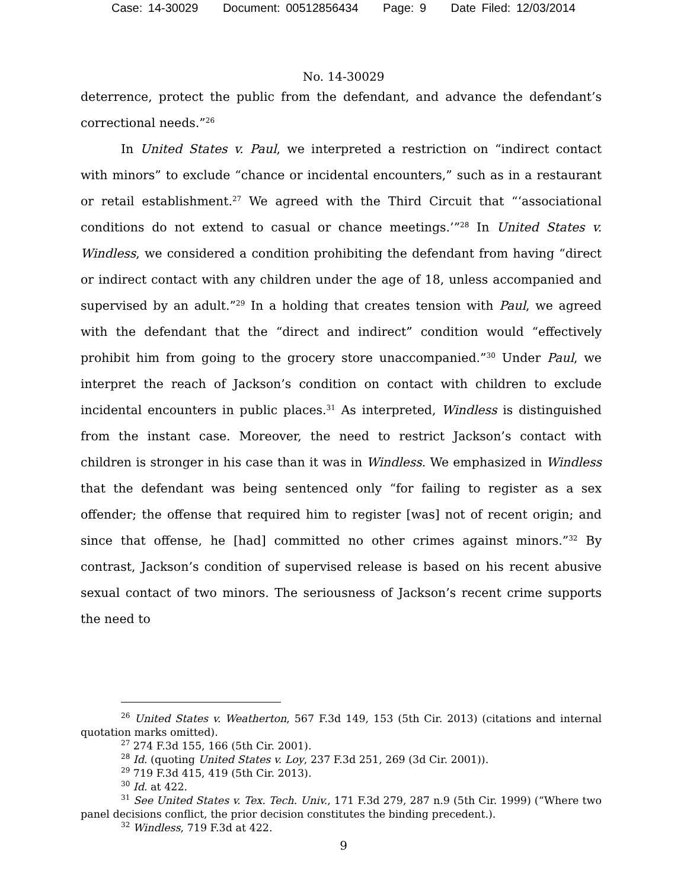Case: 14-30029 Document: 00512856434 Page: 9 Date Filed: 12/03/2014
No. 14-30029
deterrence, protect the public from the defendant, and advance the defendant’s correctional needs.”<sup>26</sup>
In United States v. Paul, we interpreted a restriction on “indirect contact with minors” to exclude “chance or incidental encounters,” such as in a restaurant or retail establishment.<sup>27</sup> We agreed with the Third Circuit that “‘associational conditions do not extend to casual or chance meetings.’”<sup>28</sup> In United States v. Windless, we considered a condition prohibiting the defendant from having “direct or indirect contact with any children under the age of 18, unless accompanied and supervised by an adult.”<sup>29</sup> In a holding that creates tension with Paul, we agreed with the defendant that the “direct and indirect” condition would “effectively prohibit him from going to the grocery store unaccompanied.”<sup>30</sup> Under Paul, we interpret the reach of Jackson’s condition on contact with children to exclude incidental encounters in public places.<sup>31</sup> As interpreted, Windless is distinguished from the instant case. Moreover, the need to restrict Jackson’s contact with children is stronger in his case than it was in Windless. We emphasized in Windless that the defendant was being sentenced only “for failing to register as a sex offender; the offense that required him to register [was] not of recent origin; and since that offense, he [had] committed no other crimes against minors.”<sup>32</sup> By contrast, Jackson’s condition of supervised release is based on his recent abusive sexual contact of two minors. The seriousness of Jackson’s recent crime supports the need to
<sup>26</sup> United States v. Weatherton, 567 F.3d 149, 153 (5th Cir. 2013) (citations and internal quotation marks omitted).
<sup>27</sup> 274 F.3d 155, 166 (5th Cir. 2001).
<sup>28</sup> Id. (quoting United States v. Loy, 237 F.3d 251, 269 (3d Cir. 2001)).
<sup>29</sup> 719 F.3d 415, 419 (5th Cir. 2013).
<sup>30</sup> Id. at 422.
<sup>31</sup> See United States v. Tex. Tech. Univ., 171 F.3d 279, 287 n.9 (5th Cir. 1999) (“Where two panel decisions conflict, the prior decision constitutes the binding precedent.).
<sup>32</sup> Windless, 719 F.3d at 422.
9